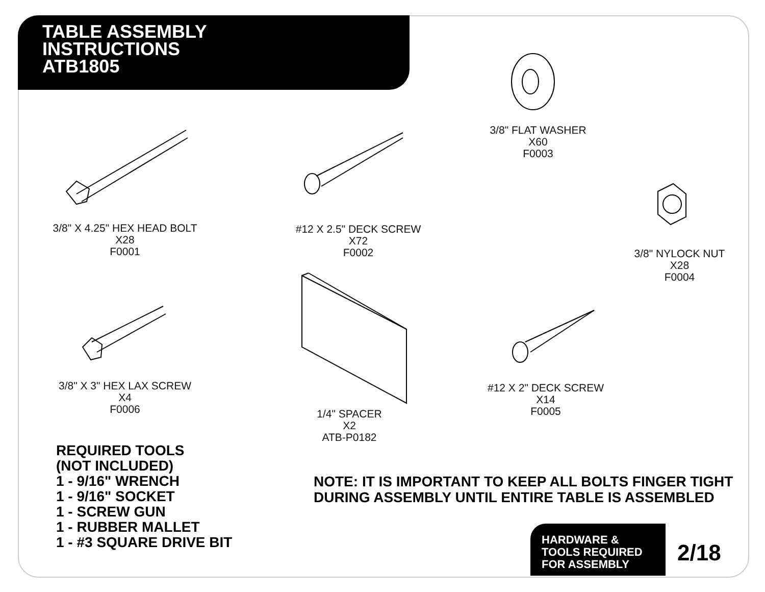TABLE ASSEMBLY
INSTRUCTIONS
ATB1805
3/8" X 4.25" HEX HEAD BOLT
X28
F0001
#12 X 2.5" DECK SCREW
X72
F0002
3/8" FLAT WASHER
X60
F0003
3/8" NYLOCK NUT
X28
F0004
3/8" X 3" HEX LAX SCREW
X4
F0006
1/4" SPACER
X2
ATB-P0182
#12 X 2" DECK SCREW
X14
F0005
REQUIRED TOOLS
(NOT INCLUDED)
1 - 9/16" WRENCH
1 - 9/16" SOCKET
1 - SCREW GUN
1 - RUBBER MALLET
1 - #3 SQUARE DRIVE BIT
NOTE: IT IS IMPORTANT TO KEEP ALL BOLTS FINGER TIGHT
DURING ASSEMBLY UNTIL ENTIRE TABLE IS ASSEMBLED
HARDWARE &
TOOLS REQUIRED
FOR ASSEMBLY
2/18